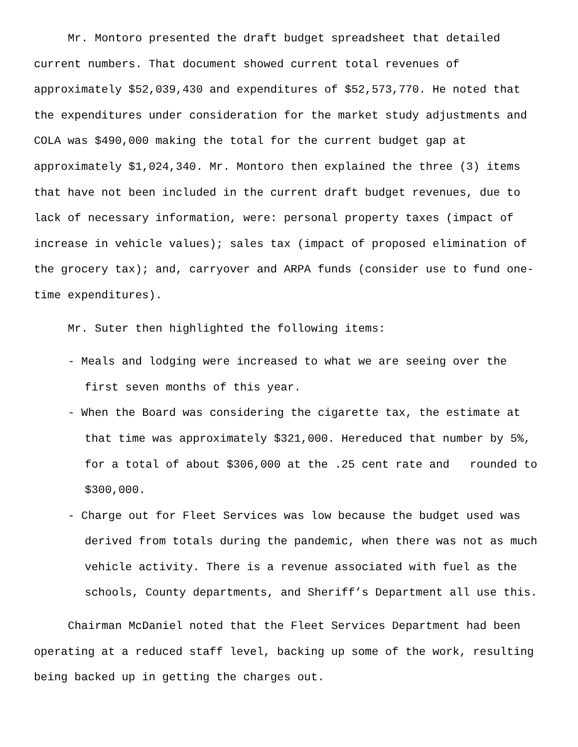Mr. Montoro presented the draft budget spreadsheet that detailed current numbers. That document showed current total revenues of approximately $52,039,430 and expenditures of $52,573,770. He noted that the expenditures under consideration for the market study adjustments and COLA was $490,000 making the total for the current budget gap at approximately $1,024,340. Mr. Montoro then explained the three (3) items that have not been included in the current draft budget revenues, due to lack of necessary information, were: personal property taxes (impact of increase in vehicle values); sales tax (impact of proposed elimination of the grocery tax); and, carryover and ARPA funds (consider use to fund one-time expenditures).
Mr. Suter then highlighted the following items:
- Meals and lodging were increased to what we are seeing over the first seven months of this year.
- When the Board was considering the cigarette tax, the estimate at that time was approximately $321,000. Hereduced that number by 5%, for a total of about $306,000 at the .25 cent rate and rounded to $300,000.
- Charge out for Fleet Services was low because the budget used was derived from totals during the pandemic, when there was not as much vehicle activity. There is a revenue associated with fuel as the schools, County departments, and Sheriff’s Department all use this.
Chairman McDaniel noted that the Fleet Services Department had been operating at a reduced staff level, backing up some of the work, resulting being backed up in getting the charges out.